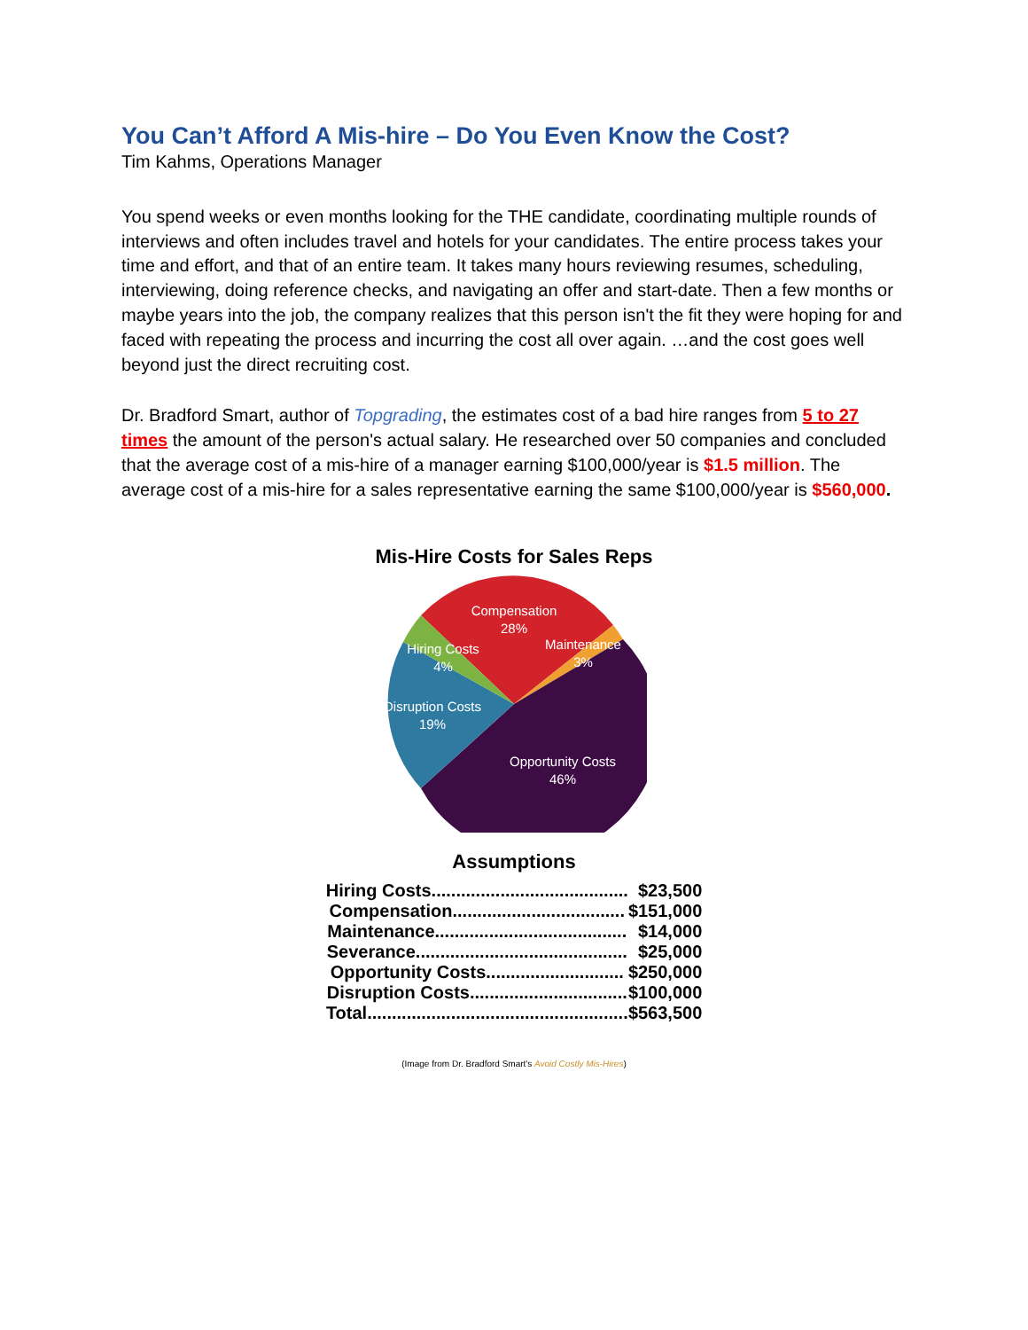You Can’t Afford A Mis-hire – Do You Even Know the Cost?
Tim Kahms, Operations Manager
You spend weeks or even months looking for the THE candidate, coordinating multiple rounds of interviews and often includes travel and hotels for your candidates. The entire process takes your time and effort, and that of an entire team. It takes many hours reviewing resumes, scheduling, interviewing, doing reference checks, and navigating an offer and start-date. Then a few months or maybe years into the job, the company realizes that this person isn't the fit they were hoping for and faced with repeating the process and incurring the cost all over again. …and the cost goes well beyond just the direct recruiting cost.
Dr. Bradford Smart, author of Topgrading, the estimates cost of a bad hire ranges from 5 to 27 times the amount of the person's actual salary. He researched over 50 companies and concluded that the average cost of a mis-hire of a manager earning $100,000/year is $1.5 million. The average cost of a mis-hire for a sales representative earning the same $100,000/year is $560,000.
Mis-Hire Costs for Sales Reps
Compensation
28%
Hiring Costs
4%
Maintenance
3%
Disruption Costs
19%
Opportunity Costs
46%
Assumptions
| Hiring Costs........................................ | $23,500 |
| Compensation................................... | $151,000 |
| Maintenance....................................... | $14,000 |
| Severance........................................... | $25,000 |
| Opportunity Costs............................ | $250,000 |
| Disruption Costs................................ | $100,000 |
| Total..................................................... | $563,500 |
(Image from Dr. Bradford Smart's Avoid Costly Mis-Hires)